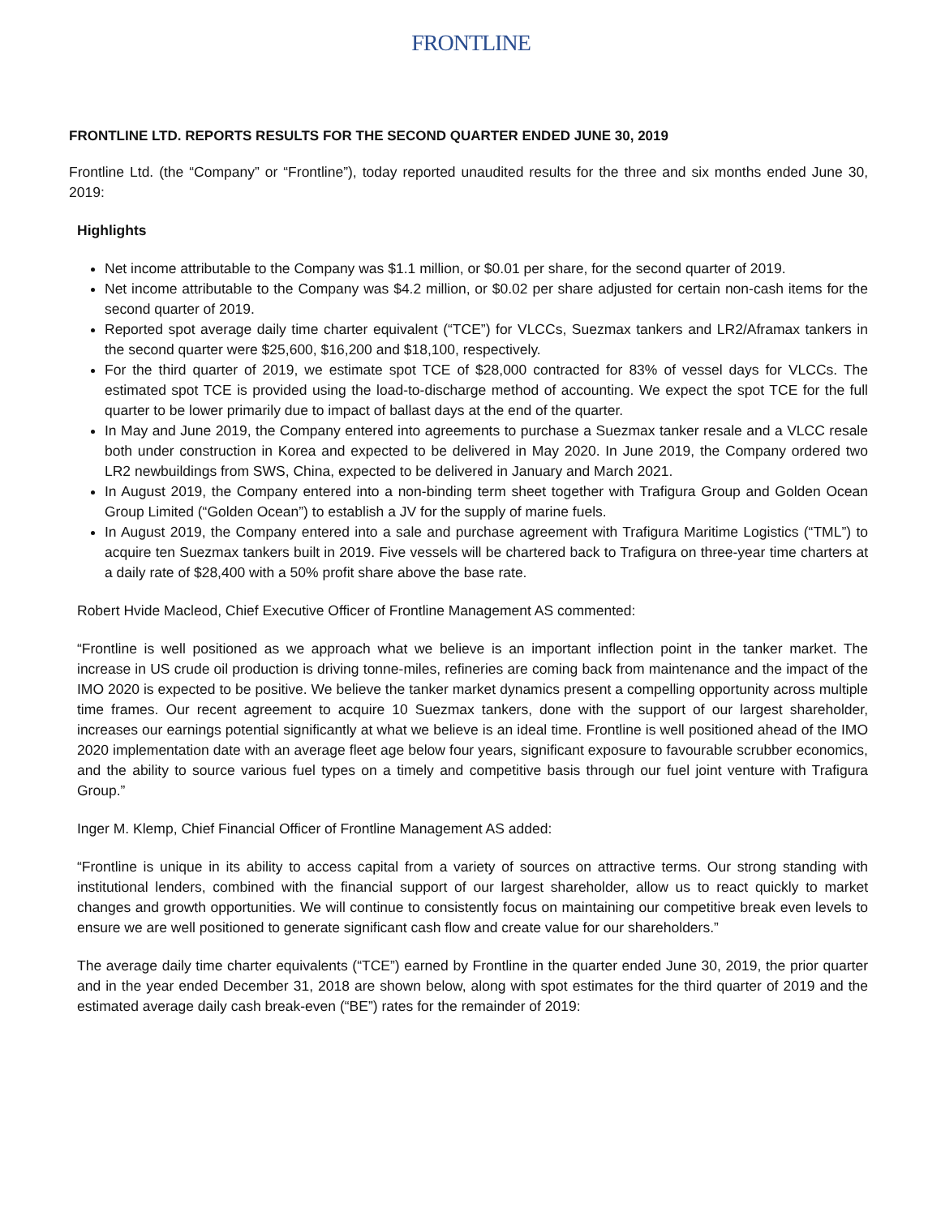FRONTLINE
FRONTLINE LTD. REPORTS RESULTS FOR THE SECOND QUARTER ENDED JUNE 30, 2019
Frontline Ltd. (the “Company” or “Frontline”), today reported unaudited results for the three and six months ended June 30, 2019:
Highlights
Net income attributable to the Company was $1.1 million, or $0.01 per share, for the second quarter of 2019.
Net income attributable to the Company was $4.2 million, or $0.02 per share adjusted for certain non-cash items for the second quarter of 2019.
Reported spot average daily time charter equivalent (“TCE”) for VLCCs, Suezmax tankers and LR2/Aframax tankers in the second quarter were $25,600, $16,200 and $18,100, respectively.
For the third quarter of 2019, we estimate spot TCE of $28,000 contracted for 83% of vessel days for VLCCs. The estimated spot TCE is provided using the load-to-discharge method of accounting. We expect the spot TCE for the full quarter to be lower primarily due to impact of ballast days at the end of the quarter.
In May and June 2019, the Company entered into agreements to purchase a Suezmax tanker resale and a VLCC resale both under construction in Korea and expected to be delivered in May 2020. In June 2019, the Company ordered two LR2 newbuildings from SWS, China, expected to be delivered in January and March 2021.
In August 2019, the Company entered into a non-binding term sheet together with Trafigura Group and Golden Ocean Group Limited (“Golden Ocean”) to establish a JV for the supply of marine fuels.
In August 2019, the Company entered into a sale and purchase agreement with Trafigura Maritime Logistics (“TML”) to acquire ten Suezmax tankers built in 2019. Five vessels will be chartered back to Trafigura on three-year time charters at a daily rate of $28,400 with a 50% profit share above the base rate.
Robert Hvide Macleod, Chief Executive Officer of Frontline Management AS commented:
“Frontline is well positioned as we approach what we believe is an important inflection point in the tanker market. The increase in US crude oil production is driving tonne-miles, refineries are coming back from maintenance and the impact of the IMO 2020 is expected to be positive. We believe the tanker market dynamics present a compelling opportunity across multiple time frames. Our recent agreement to acquire 10 Suezmax tankers, done with the support of our largest shareholder, increases our earnings potential significantly at what we believe is an ideal time. Frontline is well positioned ahead of the IMO 2020 implementation date with an average fleet age below four years, significant exposure to favourable scrubber economics, and the ability to source various fuel types on a timely and competitive basis through our fuel joint venture with Trafigura Group.”
Inger M. Klemp, Chief Financial Officer of Frontline Management AS added:
“Frontline is unique in its ability to access capital from a variety of sources on attractive terms. Our strong standing with institutional lenders, combined with the financial support of our largest shareholder, allow us to react quickly to market changes and growth opportunities. We will continue to consistently focus on maintaining our competitive break even levels to ensure we are well positioned to generate significant cash flow and create value for our shareholders.”
The average daily time charter equivalents (“TCE”) earned by Frontline in the quarter ended June 30, 2019, the prior quarter and in the year ended December 31, 2018 are shown below, along with spot estimates for the third quarter of 2019 and the estimated average daily cash break-even (“BE”) rates for the remainder of 2019: